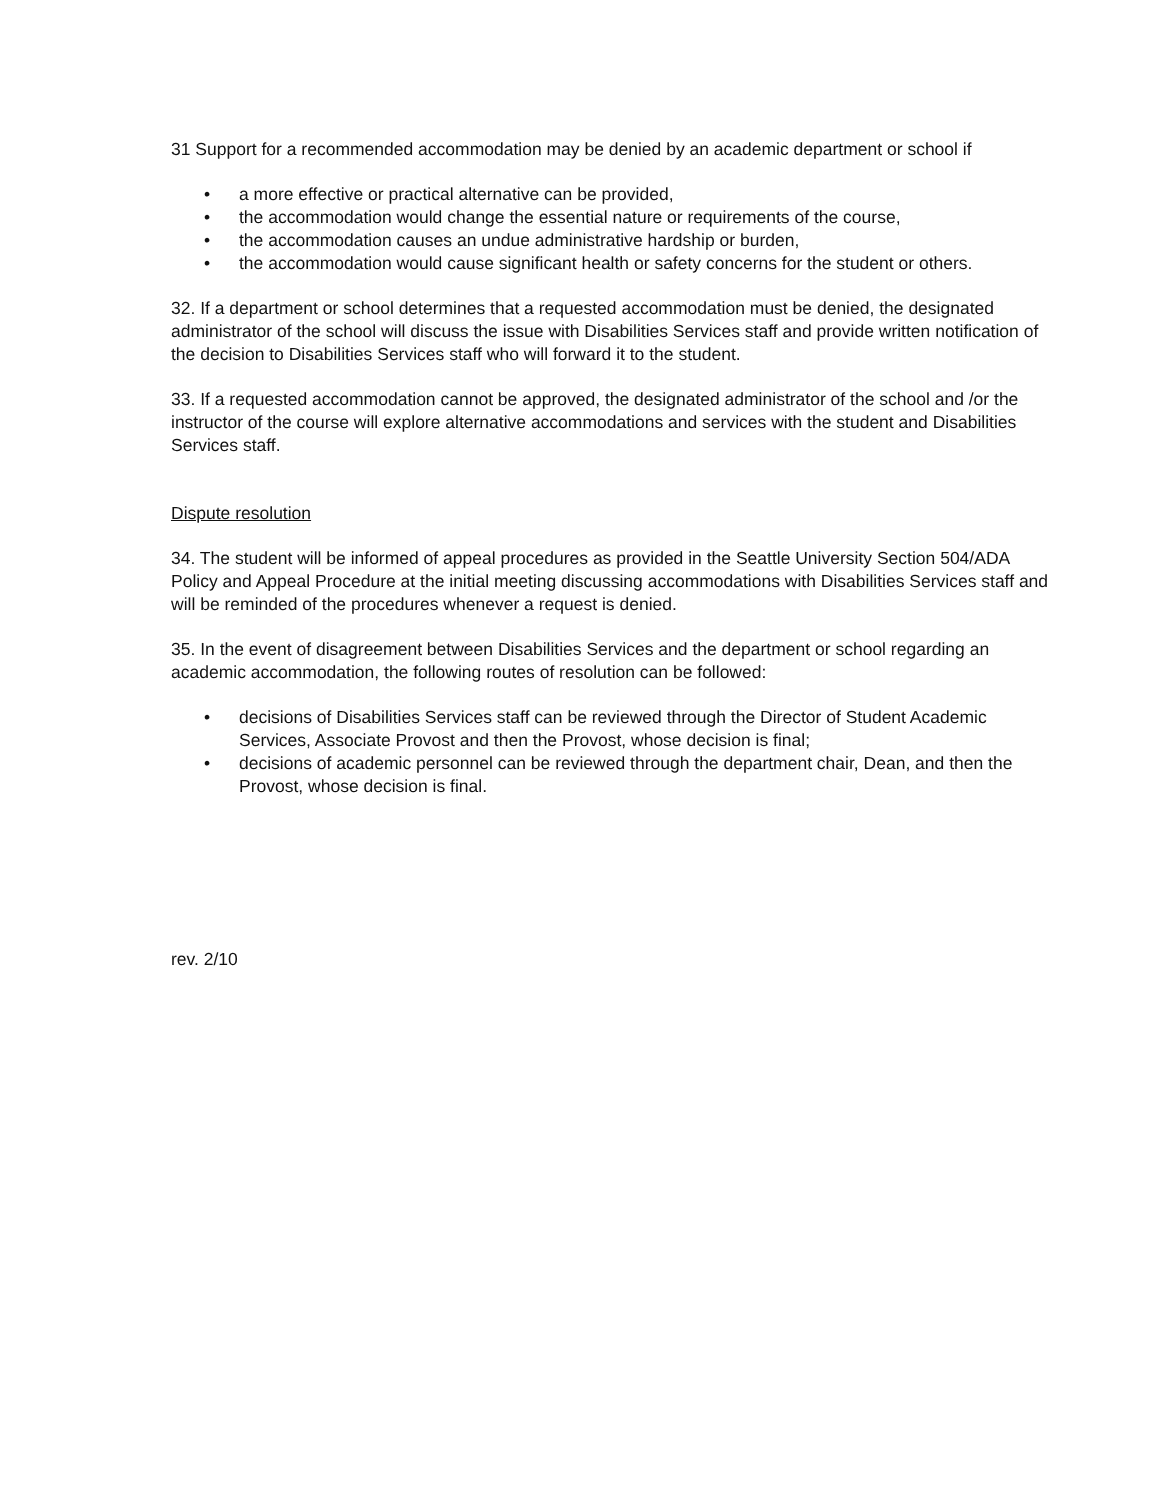31 Support for a recommended accommodation may be denied by an academic department or school if
• a more effective or practical alternative can be provided,
• the accommodation would change the essential nature or requirements of the course,
• the accommodation causes an undue administrative hardship or burden,
• the accommodation would cause significant health or safety concerns for the student or others.
32. If a department or school determines that a requested accommodation must be denied, the designated administrator of the school will discuss the issue with Disabilities Services staff and provide written notification of the decision to Disabilities Services staff who will forward it to the student.
33. If a requested accommodation cannot be approved, the designated administrator of the school and /or the instructor of the course will explore alternative accommodations and services with the student and Disabilities Services staff.
Dispute resolution
34. The student will be informed of appeal procedures as provided in the Seattle University Section 504/ADA Policy and Appeal Procedure at the initial meeting discussing accommodations with Disabilities Services staff and will be reminded of the procedures whenever a request is denied.
35. In the event of disagreement between Disabilities Services and the department or school regarding an academic accommodation, the following routes of resolution can be followed:
• decisions of Disabilities Services staff can be reviewed through the Director of Student Academic Services, Associate Provost and then the Provost, whose decision is final;
• decisions of academic personnel can be reviewed through the department chair, Dean, and then the Provost, whose decision is final.
rev. 2/10